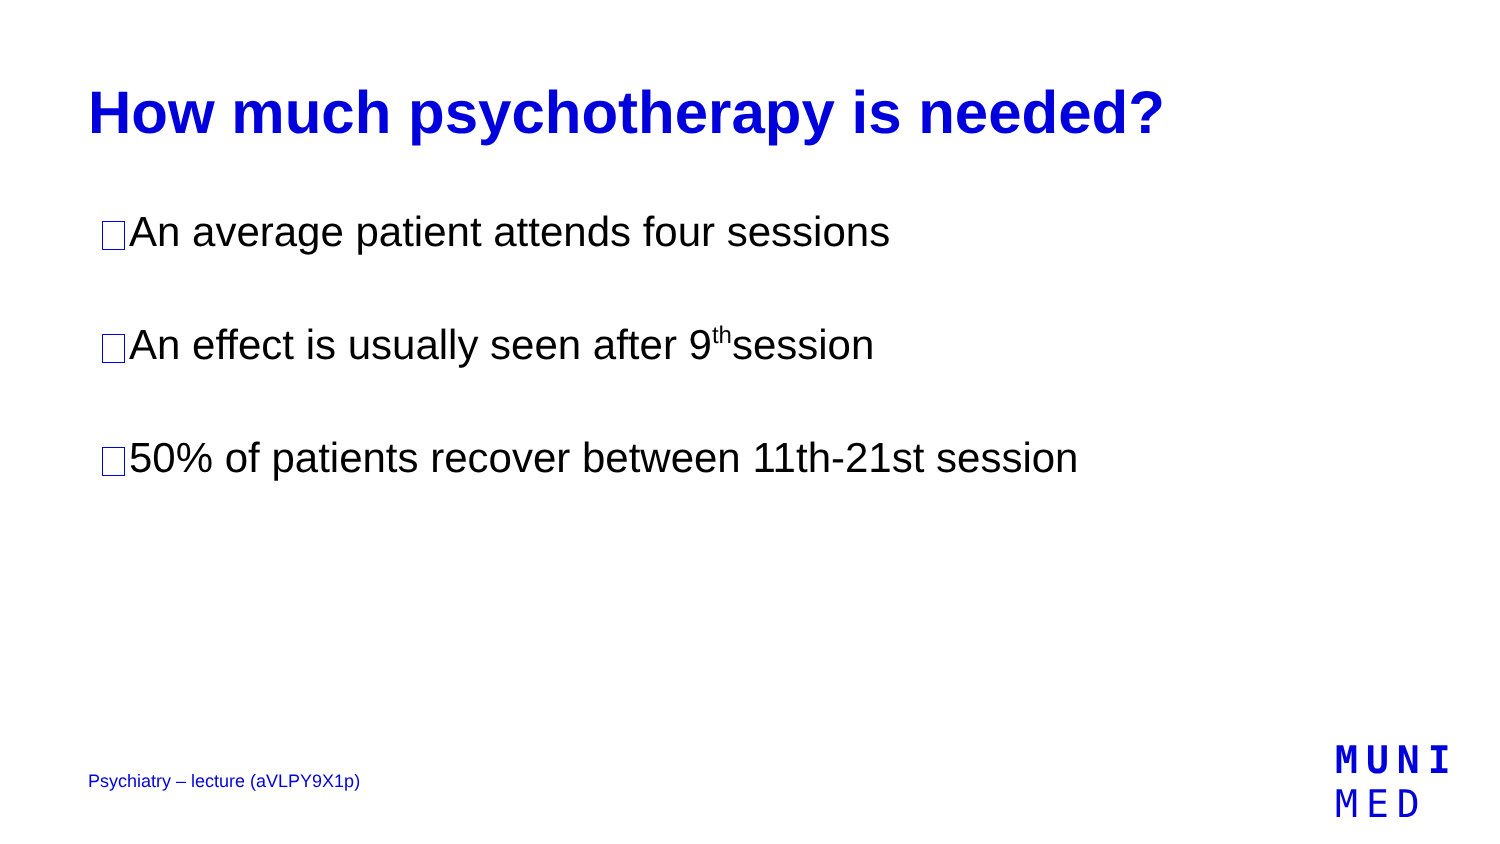How much psychotherapy is needed?
An average patient attends four sessions
An effect is usually seen after 9<sup>th</sup> session
50% of patients recover between 11th-21st session
Psychiatry – lecture (aVLPY9X1p)
MUNI
MED